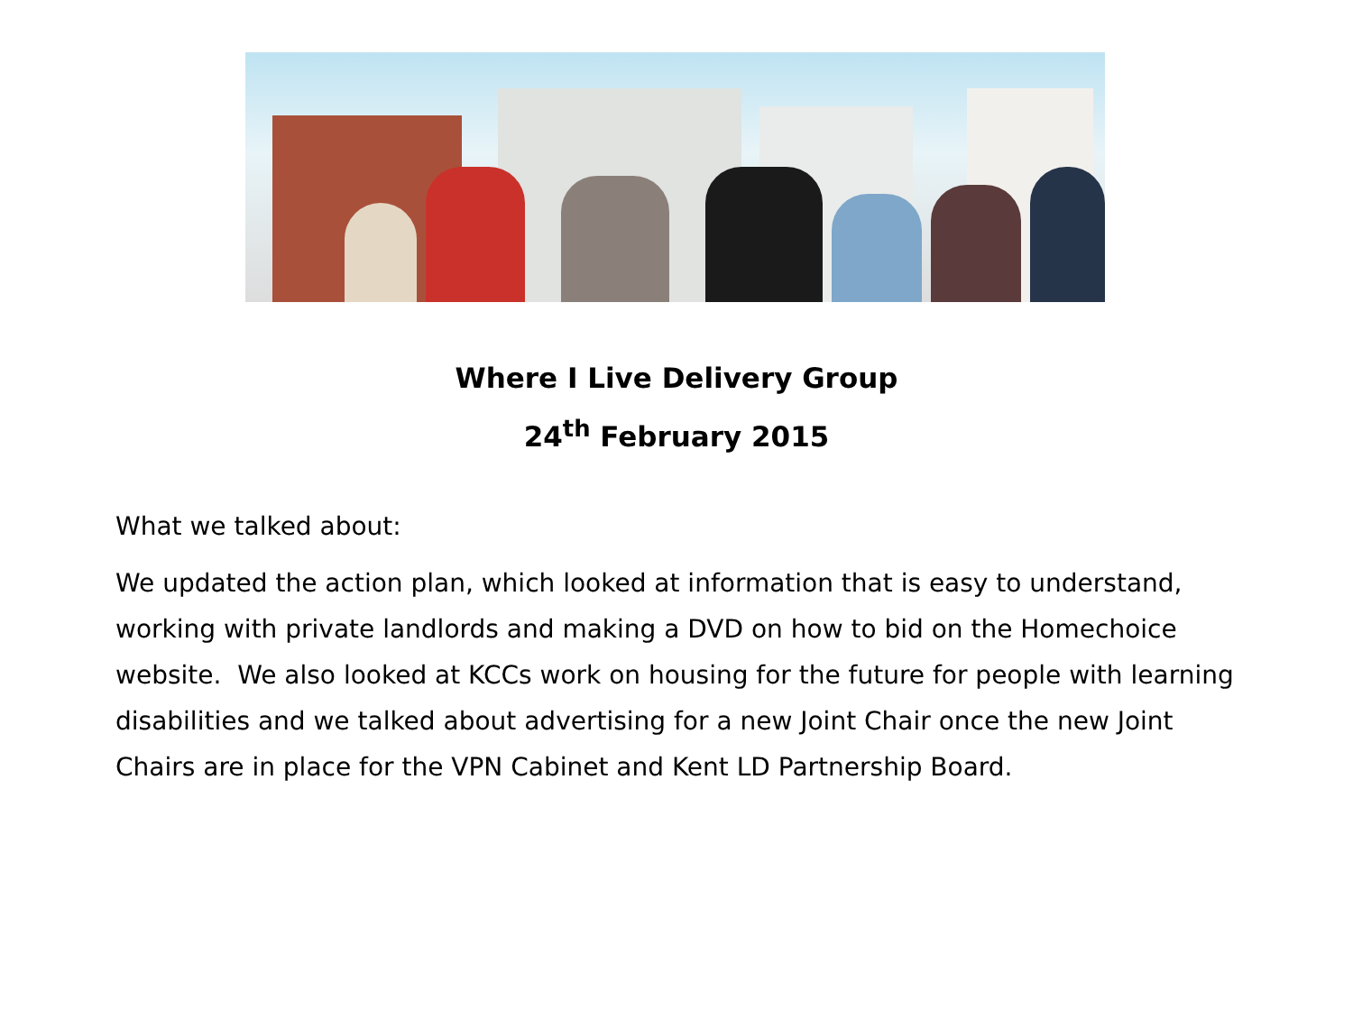Where I Live Delivery Group
24<sup>th</sup> February 2015
What we talked about:
We updated the action plan, which looked at information that is easy to understand, working with private landlords and making a DVD on how to bid on the Homechoice website. We also looked at KCCs work on housing for the future for people with learning disabilities and we talked about advertising for a new Joint Chair once the new Joint Chairs are in place for the VPN Cabinet and Kent LD Partnership Board.